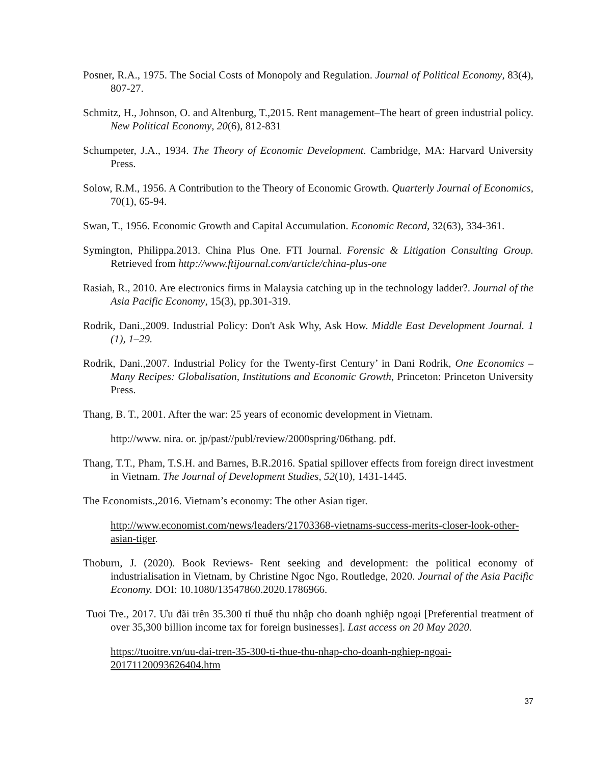Posner, R.A., 1975. The Social Costs of Monopoly and Regulation. Journal of Political Economy, 83(4), 807-27.
Schmitz, H., Johnson, O. and Altenburg, T.,2015. Rent management–The heart of green industrial policy. New Political Economy, 20(6), 812-831
Schumpeter, J.A., 1934. The Theory of Economic Development. Cambridge, MA: Harvard University Press.
Solow, R.M., 1956. A Contribution to the Theory of Economic Growth. Quarterly Journal of Economics, 70(1), 65-94.
Swan, T., 1956. Economic Growth and Capital Accumulation. Economic Record, 32(63), 334-361.
Symington, Philippa.2013. China Plus One. FTI Journal. Forensic & Litigation Consulting Group. Retrieved from http://www.ftijournal.com/article/china-plus-one
Rasiah, R., 2010. Are electronics firms in Malaysia catching up in the technology ladder?. Journal of the Asia Pacific Economy, 15(3), pp.301-319.
Rodrik, Dani.,2009. Industrial Policy: Don't Ask Why, Ask How. Middle East Development Journal. 1 (1), 1–29.
Rodrik, Dani.,2007. Industrial Policy for the Twenty-first Century’ in Dani Rodrik, One Economics – Many Recipes: Globalisation, Institutions and Economic Growth, Princeton: Princeton University Press.
Thang, B. T., 2001. After the war: 25 years of economic development in Vietnam.
http://www. nira. or. jp/past//publ/review/2000spring/06thang. pdf.
Thang, T.T., Pham, T.S.H. and Barnes, B.R.2016. Spatial spillover effects from foreign direct investment in Vietnam. The Journal of Development Studies, 52(10), 1431-1445.
The Economists.,2016. Vietnam’s economy: The other Asian tiger.
http://www.economist.com/news/leaders/21703368-vietnams-success-merits-closer-look-other-asian-tiger.
Thoburn, J. (2020). Book Reviews- Rent seeking and development: the political economy of industrialisation in Vietnam, by Christine Ngoc Ngo, Routledge, 2020. Journal of the Asia Pacific Economy. DOI: 10.1080/13547860.2020.1786966.
Tuoi Tre., 2017. Ưu đãi trên 35.300 tỉ thuế thu nhập cho doanh nghiệp ngoại [Preferential treatment of over 35,300 billion income tax for foreign businesses]. Last access on 20 May 2020.
https://tuoitre.vn/uu-dai-tren-35-300-ti-thue-thu-nhap-cho-doanh-nghiep-ngoai-20171120093626404.htm
37